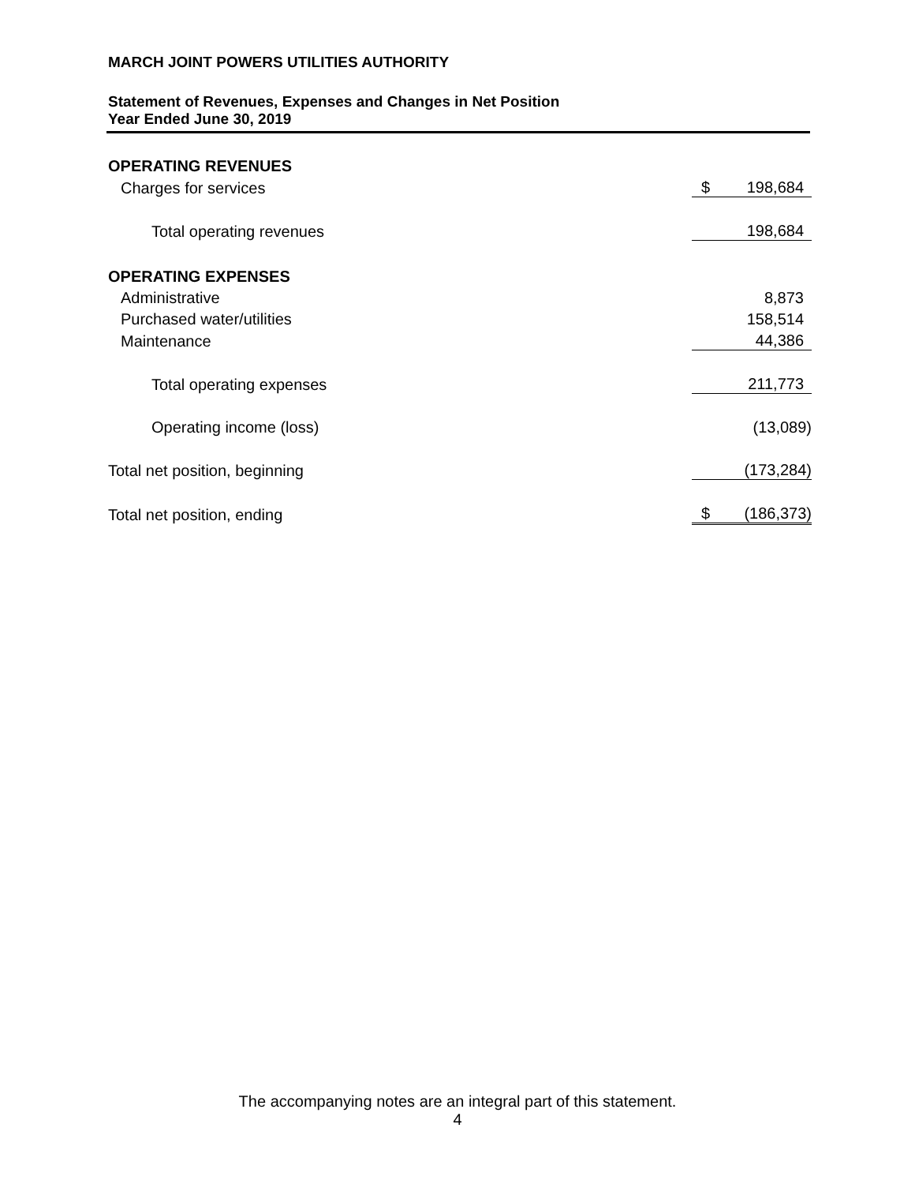MARCH JOINT POWERS UTILITIES AUTHORITY
Statement of Revenues, Expenses and Changes in Net Position
Year Ended June 30, 2019
| OPERATING REVENUES | | |
| Charges for services | $ | 198,684 |
| Total operating revenues | | 198,684 |
| OPERATING EXPENSES | | |
| Administrative | | 8,873 |
| Purchased water/utilities | | 158,514 |
| Maintenance | | 44,386 |
| Total operating expenses | | 211,773 |
| Operating income (loss) | | (13,089) |
| Total net position, beginning | | (173,284) |
| Total net position, ending | $ | (186,373) |
The accompanying notes are an integral part of this statement.
4